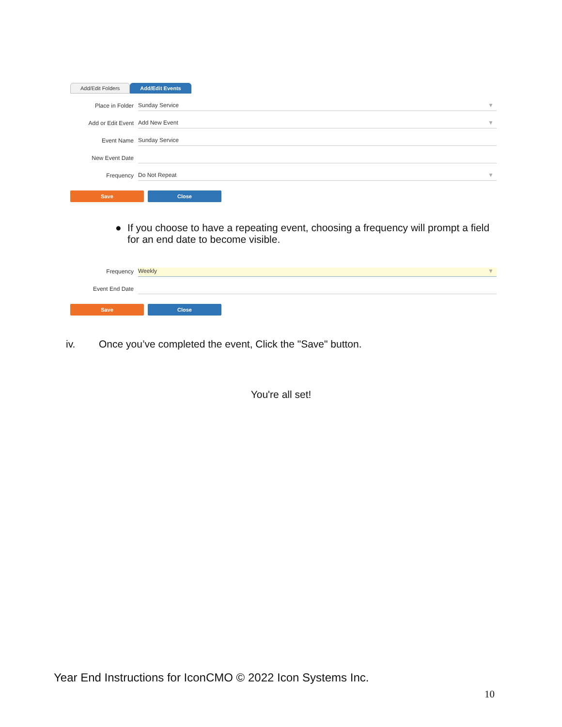Add/Edit Folders Add/Edit Events
Place in Folder
Sunday Service ▼
Add or Edit Event
Add New Event ▼
Event Name
Sunday Service
New Event Date
Frequency
Do Not Repeat ▼
Save Close
● If you choose to have a repeating event, choosing a frequency will prompt a field for an end date to become visible.
Frequency
Weekly ▼
Event End Date
Save Close
iv. Once you’ve completed the event, Click the "Save" button.
You're all set!
Year End Instructions for IconCMO © 2022 Icon Systems Inc.
10